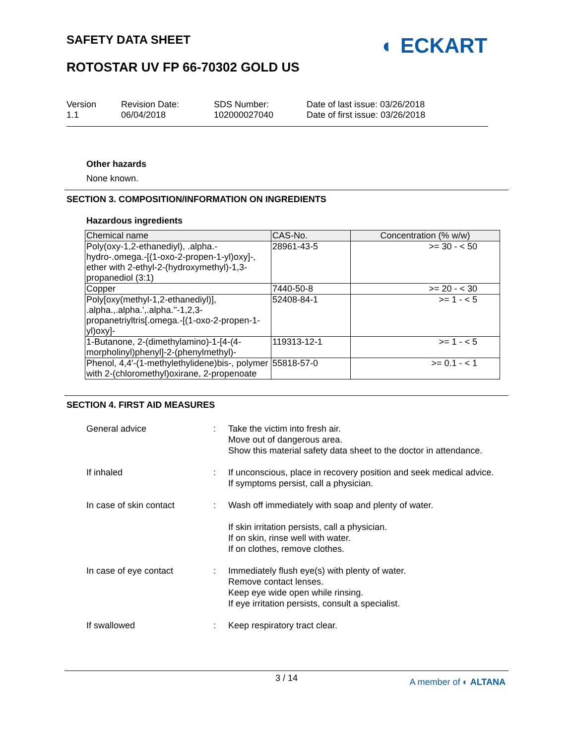SAFETY DATA SHEET ◐ ECKART
ROTOSTAR UV FP 66-70302 GOLD US
Version
1.1
Revision Date:
06/04/2018
SDS Number:
102000027040
Date of last issue: 03/26/2018
Date of first issue: 03/26/2018
Other hazards
None known.
SECTION 3. COMPOSITION/INFORMATION ON INGREDIENTS
Hazardous ingredients
| Chemical name | CAS-No. | Concentration (% w/w) |
| --- | --- | --- |
| Poly(oxy-1,2-ethanediyl), .alpha.-hydro-.omega.-[(1-oxo-2-propen-1-yl)oxy]-, ether with 2-ethyl-2-(hydroxymethyl)-1,3-propanediol (3:1) | 28961-43-5 | >= 30 - < 50 |
| Copper | 7440-50-8 | >= 20 - < 30 |
| Poly[oxy(methyl-1,2-ethanediyl)], .alpha.,.alpha.',.alpha.''-1,2,3-propanetriyltris[.omega.-[(1-oxo-2-propen-1-yl)oxy]- | 52408-84-1 | >= 1 - < 5 |
| 1-Butanone, 2-(dimethylamino)-1-[4-(4-morpholinyl)phenyl]-2-(phenylmethyl)- | 119313-12-1 | >= 1 - < 5 |
| Phenol, 4,4'-(1-methylethylidene)bis-, polymer with 2-(chloromethyl)oxirane, 2-propenoate | 55818-57-0 | >= 0.1 - < 1 |
SECTION 4. FIRST AID MEASURES
General advice
:
Take the victim into fresh air.
Move out of dangerous area.
Show this material safety data sheet to the doctor in attendance.
If inhaled
:
If unconscious, place in recovery position and seek medical advice.
If symptoms persist, call a physician.
In case of skin contact
:
Wash off immediately with soap and plenty of water.
If skin irritation persists, call a physician.
If on skin, rinse well with water.
If on clothes, remove clothes.
In case of eye contact
:
Immediately flush eye(s) with plenty of water.
Remove contact lenses.
Keep eye wide open while rinsing.
If eye irritation persists, consult a specialist.
If swallowed
:
Keep respiratory tract clear.
3 / 14
A member of ◐ ALTANA